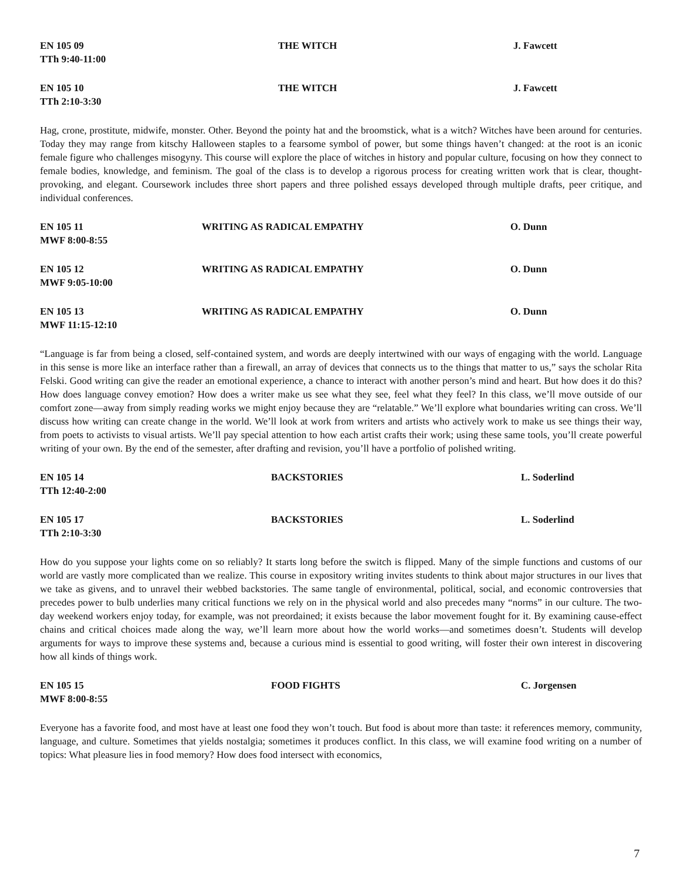EN 105 09
TTh 9:40-11:00
THE WITCH
J. Fawcett
EN 105 10
TTh 2:10-3:30
THE WITCH
J. Fawcett
Hag, crone, prostitute, midwife, monster. Other. Beyond the pointy hat and the broomstick, what is a witch? Witches have been around for centuries. Today they may range from kitschy Halloween staples to a fearsome symbol of power, but some things haven’t changed: at the root is an iconic female figure who challenges misogyny. This course will explore the place of witches in history and popular culture, focusing on how they connect to female bodies, knowledge, and feminism. The goal of the class is to develop a rigorous process for creating written work that is clear, thought-provoking, and elegant. Coursework includes three short papers and three polished essays developed through multiple drafts, peer critique, and individual conferences.
EN 105 11
MWF 8:00-8:55
WRITING AS RADICAL EMPATHY
O. Dunn
EN 105 12
MWF 9:05-10:00
WRITING AS RADICAL EMPATHY
O. Dunn
EN 105 13
MWF 11:15-12:10
WRITING AS RADICAL EMPATHY
O. Dunn
“Language is far from being a closed, self-contained system, and words are deeply intertwined with our ways of engaging with the world. Language in this sense is more like an interface rather than a firewall, an array of devices that connects us to the things that matter to us,” says the scholar Rita Felski. Good writing can give the reader an emotional experience, a chance to interact with another person’s mind and heart. But how does it do this? How does language convey emotion? How does a writer make us see what they see, feel what they feel? In this class, we’ll move outside of our comfort zone—away from simply reading works we might enjoy because they are “relatable.” We’ll explore what boundaries writing can cross. We’ll discuss how writing can create change in the world. We’ll look at work from writers and artists who actively work to make us see things their way, from poets to activists to visual artists. We’ll pay special attention to how each artist crafts their work; using these same tools, you’ll create powerful writing of your own. By the end of the semester, after drafting and revision, you’ll have a portfolio of polished writing.
EN 105 14
TTh 12:40-2:00
BACKSTORIES
L. Soderlind
EN 105 17
TTh 2:10-3:30
BACKSTORIES
L. Soderlind
How do you suppose your lights come on so reliably? It starts long before the switch is flipped. Many of the simple functions and customs of our world are vastly more complicated than we realize. This course in expository writing invites students to think about major structures in our lives that we take as givens, and to unravel their webbed backstories. The same tangle of environmental, political, social, and economic controversies that precedes power to bulb underlies many critical functions we rely on in the physical world and also precedes many “norms” in our culture. The two-day weekend workers enjoy today, for example, was not preordained; it exists because the labor movement fought for it. By examining cause-effect chains and critical choices made along the way, we’ll learn more about how the world works—and sometimes doesn’t. Students will develop arguments for ways to improve these systems and, because a curious mind is essential to good writing, will foster their own interest in discovering how all kinds of things work.
EN 105 15
MWF 8:00-8:55
FOOD FIGHTS
C. Jorgensen
Everyone has a favorite food, and most have at least one food they won’t touch. But food is about more than taste: it references memory, community, language, and culture. Sometimes that yields nostalgia; sometimes it produces conflict. In this class, we will examine food writing on a number of topics: What pleasure lies in food memory? How does food intersect with economics,
7